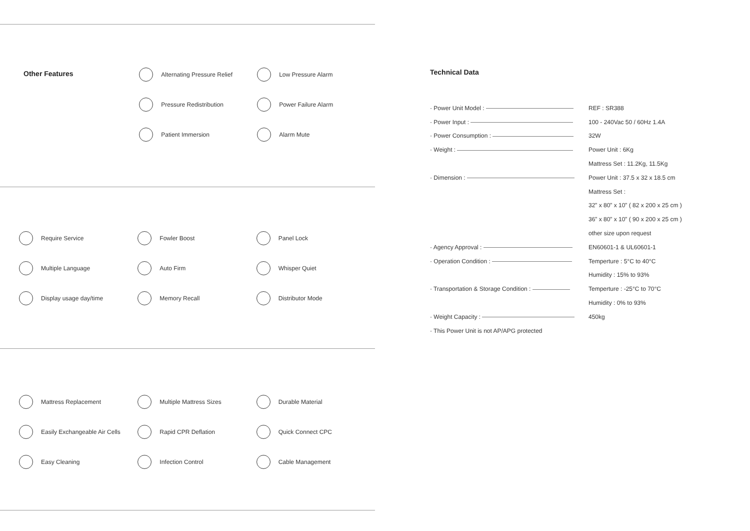Other Features
Alternating Pressure Relief
Pressure Redistribution
Patient Immersion
Low Pressure Alarm
Power Failure Alarm
Alarm Mute
Require Service
Multiple Language
Display usage day/time
Fowler Boost
Auto Firm
Memory Recall
Panel Lock
Whisper Quiet
Distributor Mode
Mattress Replacement
Easily Exchangeable Air Cells
Easy Cleaning
Multiple Mattress Sizes
Rapid CPR Deflation
Infection Control
Durable Material
Quick Connect CPC
Cable Management
Technical Data
| · Power Unit Model : | REF : SR388 |
| · Power Input : | 100 - 240Vac 50 / 60Hz 1.4A |
| · Power Consumption : | 32W |
| · Weight : | Power Unit : 6Kg |
| | Mattress Set : 11.2Kg, 11.5Kg |
| · Dimension : | Power Unit : 37.5 x 32 x 18.5 cm |
| | Mattress Set : |
| | 32” x 80” x 10” ( 82 x 200 x 25 cm ) |
| | 36” x 80” x 10” ( 90 x 200 x 25 cm ) |
| | other size upon request |
| · Agency Approval : | EN60601-1 & UL60601-1 |
| · Operation Condition : | Temperture : 5°C to 40°C |
| | Humidity : 15% to 93% |
| · Transportation & Storage Condition : | Temperture : -25°C to 70°C |
| | Humidity : 0% to 93% |
| · Weight Capacity : | 450kg |
| · This Power Unit is not AP/APG protected | |